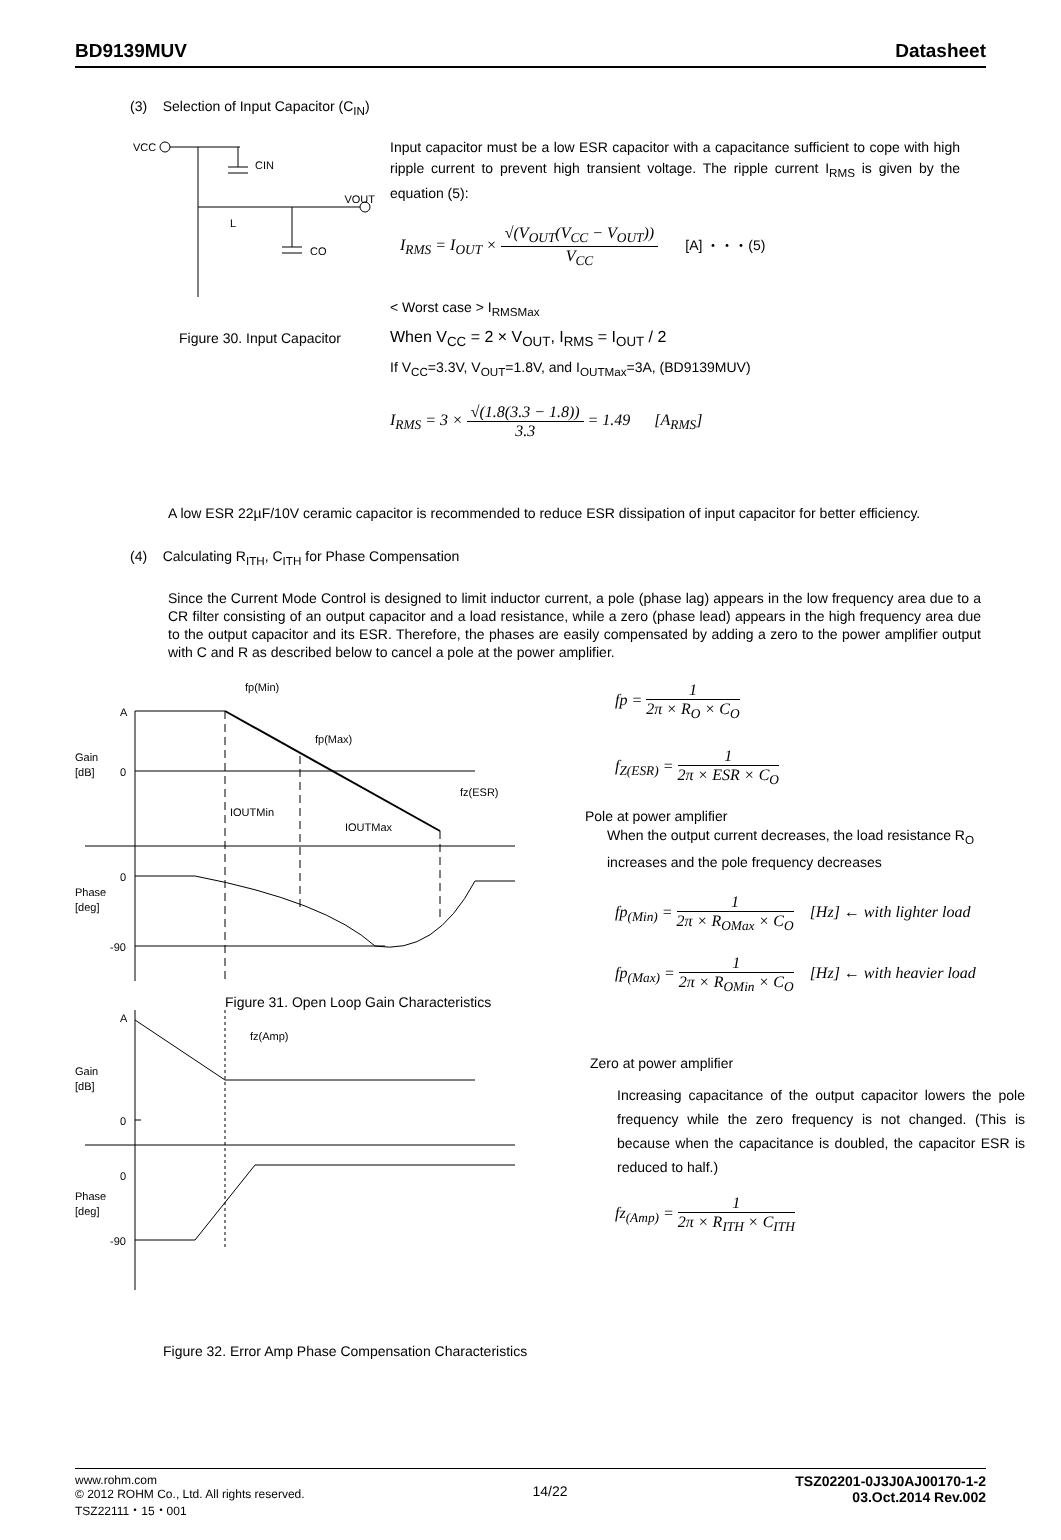BD9139MUV Datasheet
(3) Selection of Input Capacitor (C<sub>IN</sub>)
VCC
CIN
VOUT
L
CO
Figure 30. Input Capacitor
Input capacitor must be a low ESR capacitor with a capacitance sufficient to cope with high ripple current to prevent high transient voltage. The ripple current I<sub>RMS</sub> is given by the equation (5):
I<sub>RMS</sub> = I<sub>OUT</sub> × √(V<sub>OUT</sub>(V<sub>CC</sub> − V<sub>OUT</sub>)) V<sub>CC</sub> [A] ・・・(5)
< Worst case > I<sub>RMSMax</sub>
When V<sub>CC</sub> = 2 × V<sub>OUT</sub>, I<sub>RMS</sub> = I<sub>OUT</sub> / 2
If V<sub>CC</sub>=3.3V, V<sub>OUT</sub>=1.8V, and I<sub>OUTMax</sub>=3A, (BD9139MUV)
I<sub>RMS</sub> = 3 × √(1.8(3.3 − 1.8)) 3.3 = 1.49 [A<sub>RMS</sub>]
A low ESR 22µF/10V ceramic capacitor is recommended to reduce ESR dissipation of input capacitor for better efficiency.
(4) Calculating R<sub>ITH</sub>, C<sub>ITH</sub> for Phase Compensation
Since the Current Mode Control is designed to limit inductor current, a pole (phase lag) appears in the low frequency area due to a CR filter consisting of an output capacitor and a load resistance, while a zero (phase lead) appears in the high frequency area due to the output capacitor and its ESR. Therefore, the phases are easily compensated by adding a zero to the power amplifier output with C and R as described below to cancel a pole at the power amplifier.
A
0
Gain
[dB]
0
Phase
[deg]
-90
fp(Min)
fp(Max)
fz(ESR)
IOUTMin
IOUTMax
Figure 31. Open Loop Gain Characteristics
A
Gain
[dB]
0
0
Phase
[deg]
-90
fz(Amp)
fp = 1 2π × R<sub>O</sub> × C<sub>O</sub>
f<sub>Z(ESR)</sub> = 1 2π × ESR × C<sub>O</sub>
Pole at power amplifier
When the output current decreases, the load resistance R<sub>O</sub> increases and the pole frequency decreases
fp<sub>(Min)</sub> = 1 2π × R<sub>OMax</sub> × C<sub>O</sub> [Hz] ← with lighter load
fp<sub>(Max)</sub> = 1 2π × R<sub>OMin</sub> × C<sub>O</sub> [Hz] ← with heavier load
Zero at power amplifier
Increasing capacitance of the output capacitor lowers the pole frequency while the zero frequency is not changed. (This is because when the capacitance is doubled, the capacitor ESR is reduced to half.)
fz<sub>(Amp)</sub> = 1 2π × R<sub>ITH</sub> × C<sub>ITH</sub>
Figure 32. Error Amp Phase Compensation Characteristics
www.rohm.com
© 2012 ROHM Co., Ltd. All rights reserved.
TSZ22111・15・001
14/22
TSZ02201-0J3J0AJ00170-1-2
03.Oct.2014 Rev.002